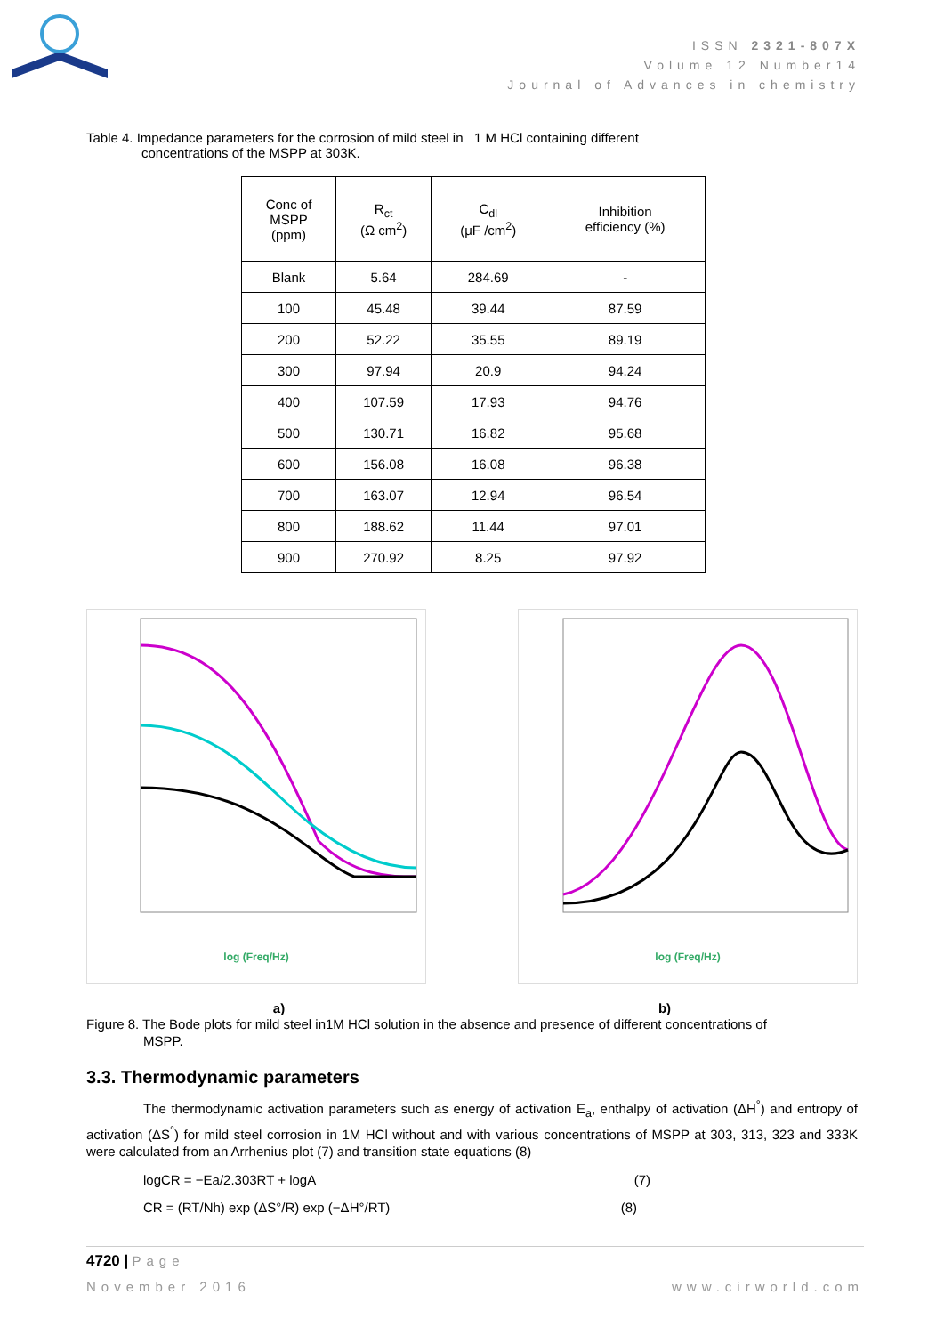ISSN 2321-807X
Volume 12 Number14
Journal of Advances in chemistry
Table 4. Impedance parameters for the corrosion of mild steel in 1 M HCl containing different
concentrations of the MSPP at 303K.
| Conc of MSPP (ppm) | R<sub>ct</sub> (Ω cm<sup>2</sup>) | C<sub>dl</sub> (μF /cm<sup>2</sup>) | Inhibition efficiency (%) |
| --- | --- | --- | --- |
| Blank | 5.64 | 284.69 | - |
| 100 | 45.48 | 39.44 | 87.59 |
| 200 | 52.22 | 35.55 | 89.19 |
| 300 | 97.94 | 20.9 | 94.24 |
| 400 | 107.59 | 17.93 | 94.76 |
| 500 | 130.71 | 16.82 | 95.68 |
| 600 | 156.08 | 16.08 | 96.38 |
| 700 | 163.07 | 12.94 | 96.54 |
| 800 | 188.62 | 11.44 | 97.01 |
| 900 | 270.92 | 8.25 | 97.92 |
log (Freq/Hz) log (Freq/Hz)
a) b)
Figure 8. The Bode plots for mild steel in1M HCl solution in the absence and presence of different concentrations of
MSPP.
3.3. Thermodynamic parameters
The thermodynamic activation parameters such as energy of activation E<sub>a</sub>, enthalpy of activation (ΔH<sup>°</sup>) and entropy of activation (ΔS<sup>°</sup>) for mild steel corrosion in 1M HCl without and with various concentrations of MSPP at 303, 313, 323 and 333K were calculated from an Arrhenius plot (7) and transition state equations (8)
logCR = −Ea/2.303RT + logA (7)
CR = (RT/Nh) exp (ΔS°/R) exp (−ΔH°/RT) (8)
4720 | Page
November 2016 www.cirworld.com